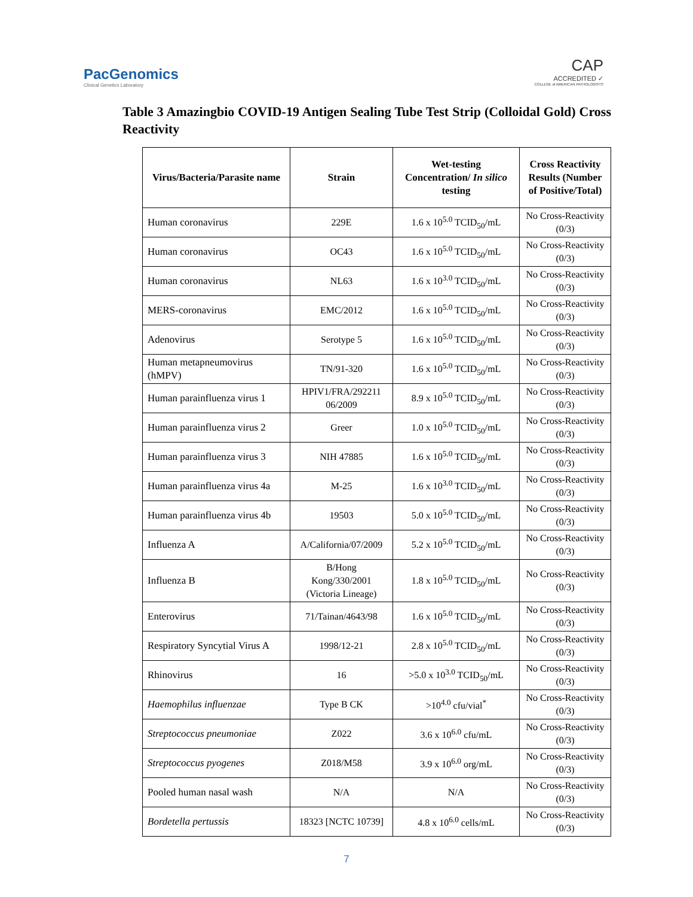PacGenomics
Clinical Genetics Laboratory
CAP
ACCREDITED ✓
COLLEGE of AMERICAN PATHOLOGISTS
Table 3 Amazingbio COVID-19 Antigen Sealing Tube Test Strip (Colloidal Gold) Cross Reactivity
| Virus/Bacteria/Parasite name | Strain | Wet-testing Concentration/ In silico testing | Cross Reactivity Results (Number of Positive/Total) |
| --- | --- | --- | --- |
| Human coronavirus | 229E | 1.6 x 10<sup>5.0</sup> TCID<sub>50</sub>/mL | No Cross-Reactivity (0/3) |
| Human coronavirus | OC43 | 1.6 x 10<sup>5.0</sup> TCID<sub>50</sub>/mL | No Cross-Reactivity (0/3) |
| Human coronavirus | NL63 | 1.6 x 10<sup>3.0</sup> TCID<sub>50</sub>/mL | No Cross-Reactivity (0/3) |
| MERS-coronavirus | EMC/2012 | 1.6 x 10<sup>5.0</sup> TCID<sub>50</sub>/mL | No Cross-Reactivity (0/3) |
| Adenovirus | Serotype 5 | 1.6 x 10<sup>5.0</sup> TCID<sub>50</sub>/mL | No Cross-Reactivity (0/3) |
| Human metapneumovirus (hMPV) | TN/91-320 | 1.6 x 10<sup>5.0</sup> TCID<sub>50</sub>/mL | No Cross-Reactivity (0/3) |
| Human parainfluenza virus 1 | HPIV1/FRA/292211 06/2009 | 8.9 x 10<sup>5.0</sup> TCID<sub>50</sub>/mL | No Cross-Reactivity (0/3) |
| Human parainfluenza virus 2 | Greer | 1.0 x 10<sup>5.0</sup> TCID<sub>50</sub>/mL | No Cross-Reactivity (0/3) |
| Human parainfluenza virus 3 | NIH 47885 | 1.6 x 10<sup>5.0</sup> TCID<sub>50</sub>/mL | No Cross-Reactivity (0/3) |
| Human parainfluenza virus 4a | M-25 | 1.6 x 10<sup>3.0</sup> TCID<sub>50</sub>/mL | No Cross-Reactivity (0/3) |
| Human parainfluenza virus 4b | 19503 | 5.0 x 10<sup>5.0</sup> TCID<sub>50</sub>/mL | No Cross-Reactivity (0/3) |
| Influenza A | A/California/07/2009 | 5.2 x 10<sup>5.0</sup> TCID<sub>50</sub>/mL | No Cross-Reactivity (0/3) |
| Influenza B | B/Hong Kong/330/2001 (Victoria Lineage) | 1.8 x 10<sup>5.0</sup> TCID<sub>50</sub>/mL | No Cross-Reactivity (0/3) |
| Enterovirus | 71/Tainan/4643/98 | 1.6 x 10<sup>5.0</sup> TCID<sub>50</sub>/mL | No Cross-Reactivity (0/3) |
| Respiratory Syncytial Virus A | 1998/12-21 | 2.8 x 10<sup>5.0</sup> TCID<sub>50</sub>/mL | No Cross-Reactivity (0/3) |
| Rhinovirus | 16 | >5.0 x 10<sup>3.0</sup> TCID<sub>50</sub>/mL | No Cross-Reactivity (0/3) |
| Haemophilus influenzae | Type B CK | >10<sup>4.0</sup> cfu/vial<sup>*</sup> | No Cross-Reactivity (0/3) |
| Streptococcus pneumoniae | Z022 | 3.6 x 10<sup>6.0</sup> cfu/mL | No Cross-Reactivity (0/3) |
| Streptococcus pyogenes | Z018/M58 | 3.9 x 10<sup>6.0</sup> org/mL | No Cross-Reactivity (0/3) |
| Pooled human nasal wash | N/A | N/A | No Cross-Reactivity (0/3) |
| Bordetella pertussis | 18323 [NCTC 10739] | 4.8 x 10<sup>6.0</sup> cells/mL | No Cross-Reactivity (0/3) |
7